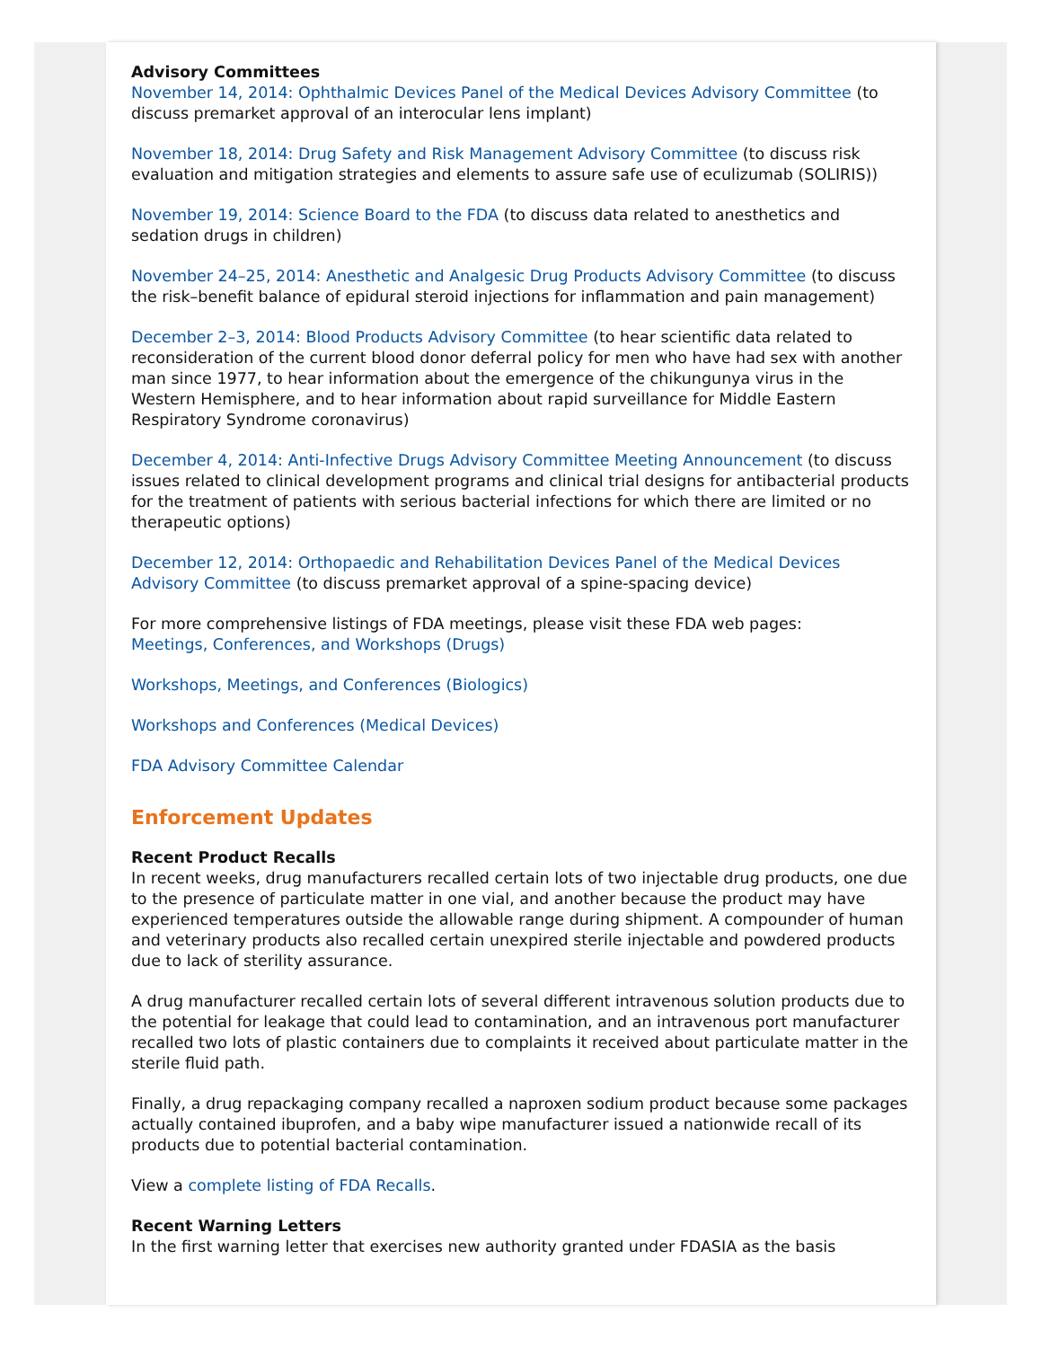Advisory Committees
November 14, 2014: Ophthalmic Devices Panel of the Medical Devices Advisory Committee (to discuss premarket approval of an interocular lens implant)
November 18, 2014: Drug Safety and Risk Management Advisory Committee (to discuss risk evaluation and mitigation strategies and elements to assure safe use of eculizumab (SOLIRIS))
November 19, 2014: Science Board to the FDA (to discuss data related to anesthetics and sedation drugs in children)
November 24–25, 2014: Anesthetic and Analgesic Drug Products Advisory Committee (to discuss the risk–benefit balance of epidural steroid injections for inflammation and pain management)
December 2–3, 2014: Blood Products Advisory Committee (to hear scientific data related to reconsideration of the current blood donor deferral policy for men who have had sex with another man since 1977, to hear information about the emergence of the chikungunya virus in the Western Hemisphere, and to hear information about rapid surveillance for Middle Eastern Respiratory Syndrome coronavirus)
December 4, 2014: Anti-Infective Drugs Advisory Committee Meeting Announcement (to discuss issues related to clinical development programs and clinical trial designs for antibacterial products for the treatment of patients with serious bacterial infections for which there are limited or no therapeutic options)
December 12, 2014: Orthopaedic and Rehabilitation Devices Panel of the Medical Devices Advisory Committee (to discuss premarket approval of a spine-spacing device)
For more comprehensive listings of FDA meetings, please visit these FDA web pages:
Meetings, Conferences, and Workshops (Drugs)
Workshops, Meetings, and Conferences (Biologics)
Workshops and Conferences (Medical Devices)
FDA Advisory Committee Calendar
Enforcement Updates
Recent Product Recalls
In recent weeks, drug manufacturers recalled certain lots of two injectable drug products, one due to the presence of particulate matter in one vial, and another because the product may have experienced temperatures outside the allowable range during shipment. A compounder of human and veterinary products also recalled certain unexpired sterile injectable and powdered products due to lack of sterility assurance.
A drug manufacturer recalled certain lots of several different intravenous solution products due to the potential for leakage that could lead to contamination, and an intravenous port manufacturer recalled two lots of plastic containers due to complaints it received about particulate matter in the sterile fluid path.
Finally, a drug repackaging company recalled a naproxen sodium product because some packages actually contained ibuprofen, and a baby wipe manufacturer issued a nationwide recall of its products due to potential bacterial contamination.
View a complete listing of FDA Recalls.
Recent Warning Letters
In the first warning letter that exercises new authority granted under FDASIA as the basis